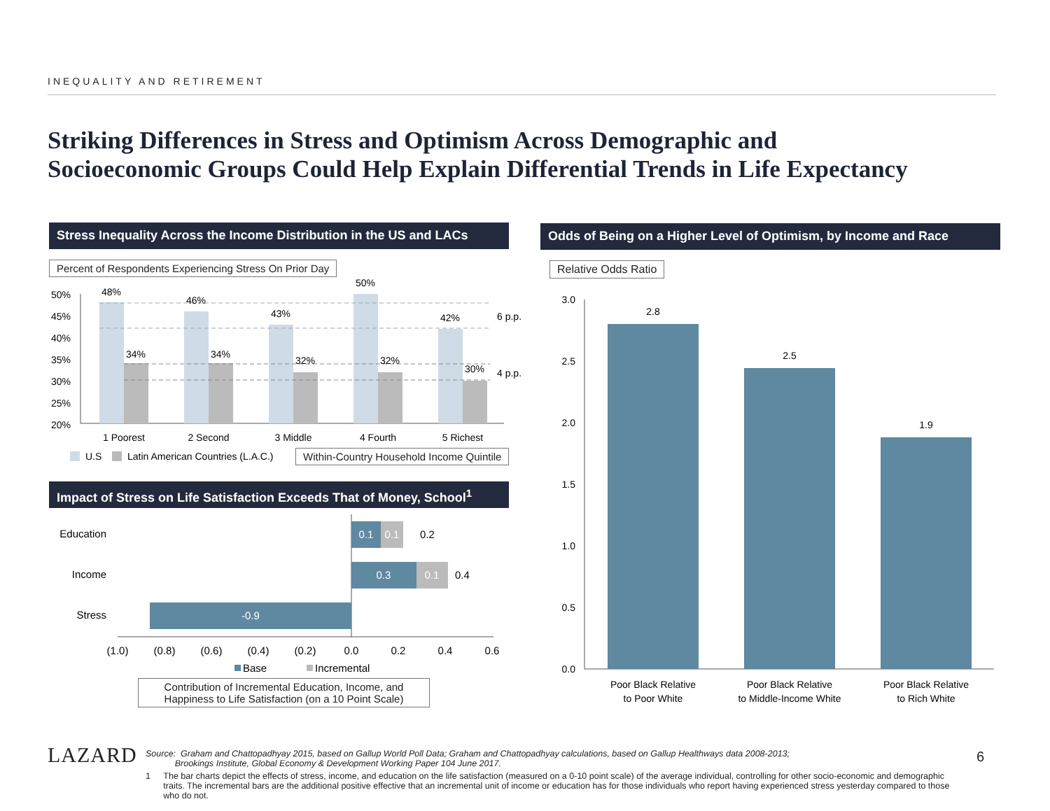INEQUALITY AND RETIREMENT
Striking Differences in Stress and Optimism Across Demographic and
Socioeconomic Groups Could Help Explain Differential Trends in Life Expectancy
Stress Inequality Across the Income Distribution in the US and LACs
Percent of Respondents Experiencing Stress On Prior Day
50%
45%
40%
35%
30%
25%
20%
48%
46%
43%
50%
42%
34%
34%
32%
32%
30%
1 Poorest
2 Second
3 Middle
4 Fourth
5 Richest
6 p.p.
4 p.p.
U.S
Latin American Countries (L.A.C.)
Within-Country Household Income Quintile
Impact of Stress on Life Satisfaction Exceeds That of Money, School<sup>1</sup>
Education
Income
Stress
0.1
0.1
0.3
0.1
-0.9
0.2
0.4
(1.0)
(0.8)
(0.6)
(0.4)
(0.2)
0.0
0.2
0.4
0.6
Base
Incremental
Contribution of Incremental Education, Income, and
Happiness to Life Satisfaction (on a 10 Point Scale)
Odds of Being on a Higher Level of Optimism, by Income and Race
Relative Odds Ratio
3.0
2.5
2.0
1.5
1.0
0.5
0.0
2.8
2.5
1.9
Poor Black Relative
to Poor White
Poor Black Relative
to Middle-Income White
Poor Black Relative
to Rich White
LAZARD
Source: Graham and Chattopadhyay 2015, based on Gallup World Poll Data; Graham and Chattopadhyay calculations, based on Gallup Healthways data 2008-2013;
Brookings Institute, Global Economy & Development Working Paper 104 June 2017.
1 The bar charts depict the effects of stress, income, and education on the life satisfaction (measured on a 0-10 point scale) of the average individual, controlling for other socio-economic and demographic traits. The incremental bars are the additional positive effective that an incremental unit of income or education has for those individuals who report having experienced stress yesterday compared to those who do not.
6